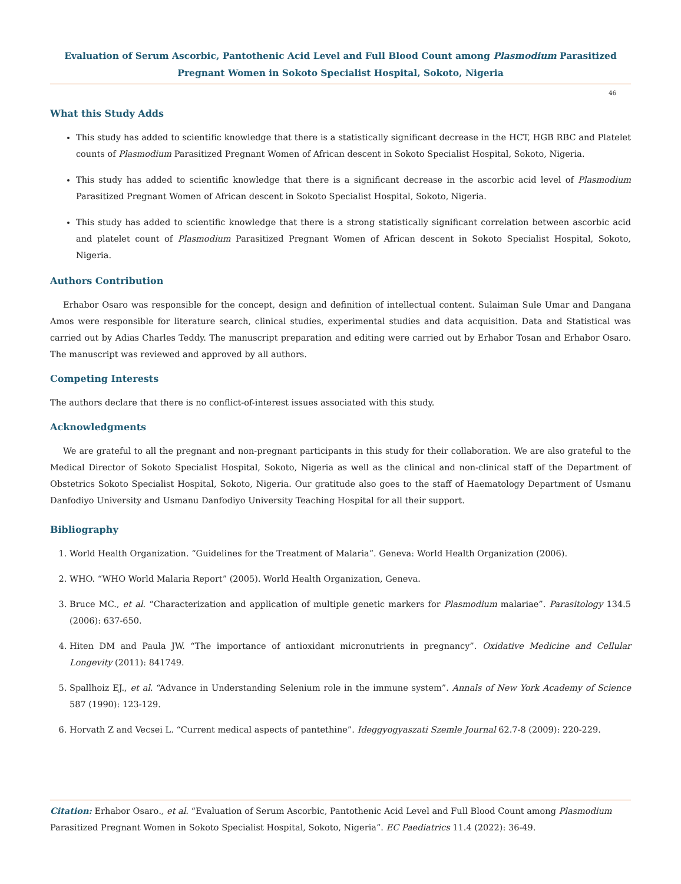Evaluation of Serum Ascorbic, Pantothenic Acid Level and Full Blood Count among Plasmodium Parasitized Pregnant Women in Sokoto Specialist Hospital, Sokoto, Nigeria
46
What this Study Adds
This study has added to scientific knowledge that there is a statistically significant decrease in the HCT, HGB RBC and Platelet counts of Plasmodium Parasitized Pregnant Women of African descent in Sokoto Specialist Hospital, Sokoto, Nigeria.
This study has added to scientific knowledge that there is a significant decrease in the ascorbic acid level of Plasmodium Parasitized Pregnant Women of African descent in Sokoto Specialist Hospital, Sokoto, Nigeria.
This study has added to scientific knowledge that there is a strong statistically significant correlation between ascorbic acid and platelet count of Plasmodium Parasitized Pregnant Women of African descent in Sokoto Specialist Hospital, Sokoto, Nigeria.
Authors Contribution
Erhabor Osaro was responsible for the concept, design and definition of intellectual content. Sulaiman Sule Umar and Dangana Amos were responsible for literature search, clinical studies, experimental studies and data acquisition. Data and Statistical was carried out by Adias Charles Teddy. The manuscript preparation and editing were carried out by Erhabor Tosan and Erhabor Osaro. The manuscript was reviewed and approved by all authors.
Competing Interests
The authors declare that there is no conflict-of-interest issues associated with this study.
Acknowledgments
We are grateful to all the pregnant and non-pregnant participants in this study for their collaboration. We are also grateful to the Medical Director of Sokoto Specialist Hospital, Sokoto, Nigeria as well as the clinical and non-clinical staff of the Department of Obstetrics Sokoto Specialist Hospital, Sokoto, Nigeria. Our gratitude also goes to the staff of Haematology Department of Usmanu Danfodiyo University and Usmanu Danfodiyo University Teaching Hospital for all their support.
Bibliography
1. World Health Organization. “Guidelines for the Treatment of Malaria”. Geneva: World Health Organization (2006).
2. WHO. “WHO World Malaria Report” (2005). World Health Organization, Geneva.
3. Bruce MC., et al. “Characterization and application of multiple genetic markers for Plasmodium malariae”. Parasitology 134.5 (2006): 637-650.
4. Hiten DM and Paula JW. “The importance of antioxidant micronutrients in pregnancy”. Oxidative Medicine and Cellular Longevity (2011): 841749.
5. Spallhoiz EJ., et al. “Advance in Understanding Selenium role in the immune system”. Annals of New York Academy of Science 587 (1990): 123-129.
6. Horvath Z and Vecsei L. “Current medical aspects of pantethine”. Ideggyogyaszati Szemle Journal 62.7-8 (2009): 220-229.
Citation: Erhabor Osaro., et al. “Evaluation of Serum Ascorbic, Pantothenic Acid Level and Full Blood Count among Plasmodium Parasitized Pregnant Women in Sokoto Specialist Hospital, Sokoto, Nigeria”. EC Paediatrics 11.4 (2022): 36-49.